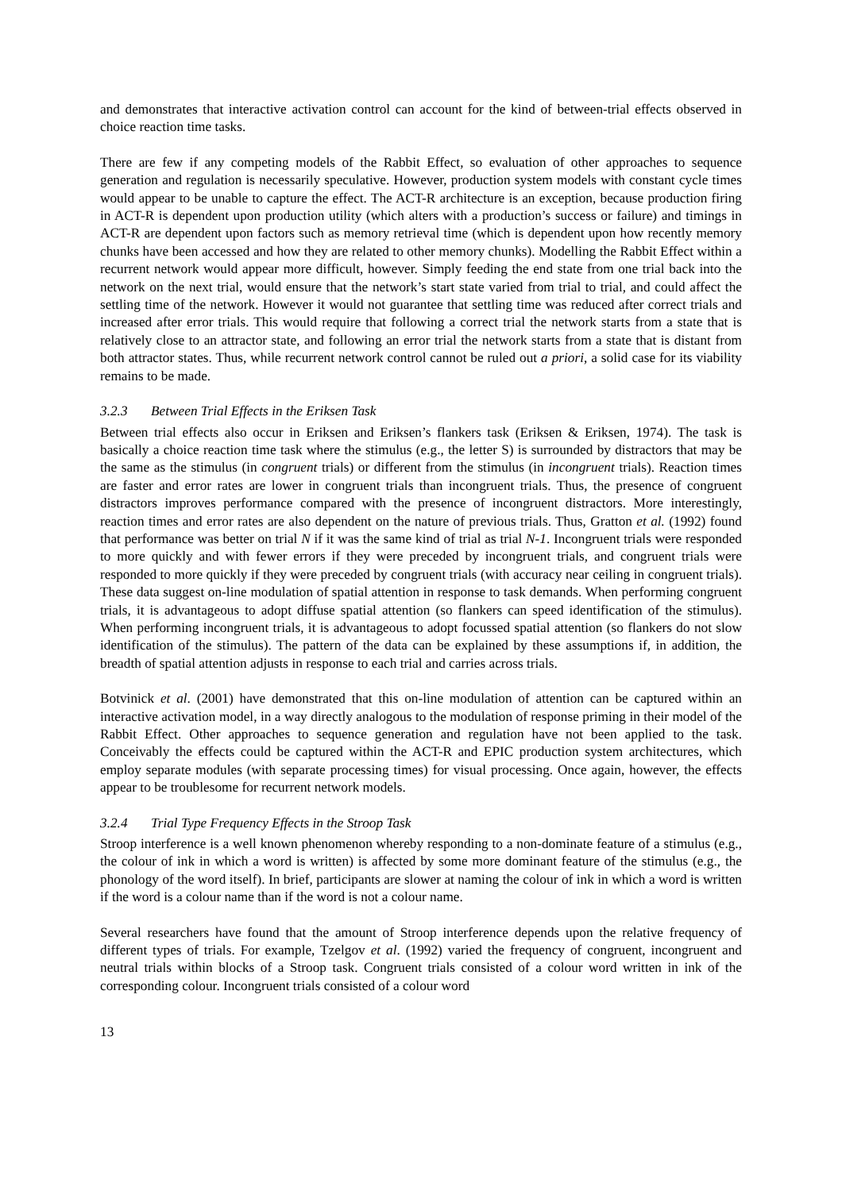and demonstrates that interactive activation control can account for the kind of between-trial effects observed in choice reaction time tasks.
There are few if any competing models of the Rabbit Effect, so evaluation of other approaches to sequence generation and regulation is necessarily speculative. However, production system models with constant cycle times would appear to be unable to capture the effect. The ACT-R architecture is an exception, because production firing in ACT-R is dependent upon production utility (which alters with a production’s success or failure) and timings in ACT-R are dependent upon factors such as memory retrieval time (which is dependent upon how recently memory chunks have been accessed and how they are related to other memory chunks). Modelling the Rabbit Effect within a recurrent network would appear more difficult, however. Simply feeding the end state from one trial back into the network on the next trial, would ensure that the network’s start state varied from trial to trial, and could affect the settling time of the network. However it would not guarantee that settling time was reduced after correct trials and increased after error trials. This would require that following a correct trial the network starts from a state that is relatively close to an attractor state, and following an error trial the network starts from a state that is distant from both attractor states. Thus, while recurrent network control cannot be ruled out a priori, a solid case for its viability remains to be made.
3.2.3 Between Trial Effects in the Eriksen Task
Between trial effects also occur in Eriksen and Eriksen’s flankers task (Eriksen & Eriksen, 1974). The task is basically a choice reaction time task where the stimulus (e.g., the letter S) is surrounded by distractors that may be the same as the stimulus (in congruent trials) or different from the stimulus (in incongruent trials). Reaction times are faster and error rates are lower in congruent trials than incongruent trials. Thus, the presence of congruent distractors improves performance compared with the presence of incongruent distractors. More interestingly, reaction times and error rates are also dependent on the nature of previous trials. Thus, Gratton et al. (1992) found that performance was better on trial N if it was the same kind of trial as trial N-1. Incongruent trials were responded to more quickly and with fewer errors if they were preceded by incongruent trials, and congruent trials were responded to more quickly if they were preceded by congruent trials (with accuracy near ceiling in congruent trials). These data suggest on-line modulation of spatial attention in response to task demands. When performing congruent trials, it is advantageous to adopt diffuse spatial attention (so flankers can speed identification of the stimulus). When performing incongruent trials, it is advantageous to adopt focussed spatial attention (so flankers do not slow identification of the stimulus). The pattern of the data can be explained by these assumptions if, in addition, the breadth of spatial attention adjusts in response to each trial and carries across trials.
Botvinick et al. (2001) have demonstrated that this on-line modulation of attention can be captured within an interactive activation model, in a way directly analogous to the modulation of response priming in their model of the Rabbit Effect. Other approaches to sequence generation and regulation have not been applied to the task. Conceivably the effects could be captured within the ACT-R and EPIC production system architectures, which employ separate modules (with separate processing times) for visual processing. Once again, however, the effects appear to be troublesome for recurrent network models.
3.2.4 Trial Type Frequency Effects in the Stroop Task
Stroop interference is a well known phenomenon whereby responding to a non-dominate feature of a stimulus (e.g., the colour of ink in which a word is written) is affected by some more dominant feature of the stimulus (e.g., the phonology of the word itself). In brief, participants are slower at naming the colour of ink in which a word is written if the word is a colour name than if the word is not a colour name.
Several researchers have found that the amount of Stroop interference depends upon the relative frequency of different types of trials. For example, Tzelgov et al. (1992) varied the frequency of congruent, incongruent and neutral trials within blocks of a Stroop task. Congruent trials consisted of a colour word written in ink of the corresponding colour. Incongruent trials consisted of a colour word
13